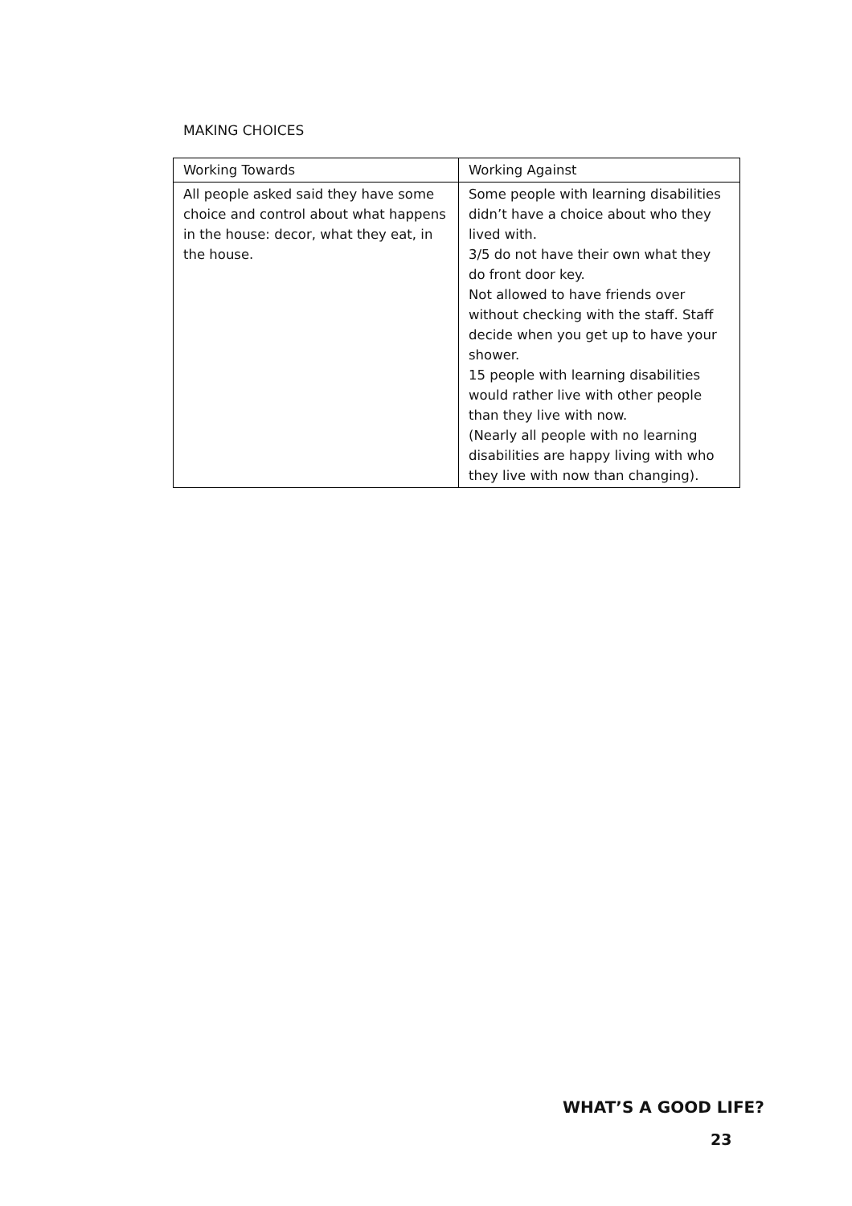MAKING CHOICES
| Working Towards | Working Against |
| --- | --- |
| All people asked said they have some choice and control about what happens in the house: decor, what they eat, in the house. | Some people with learning disabilities didn’t have a choice about who they lived with. 3/5 do not have their own what they do front door key. Not allowed to have friends over without checking with the staff. Staff decide when you get up to have your shower. 15 people with learning disabilities would rather live with other people than they live with now. (Nearly all people with no learning disabilities are happy living with who they live with now than changing). |
WHAT’S A GOOD LIFE?
23